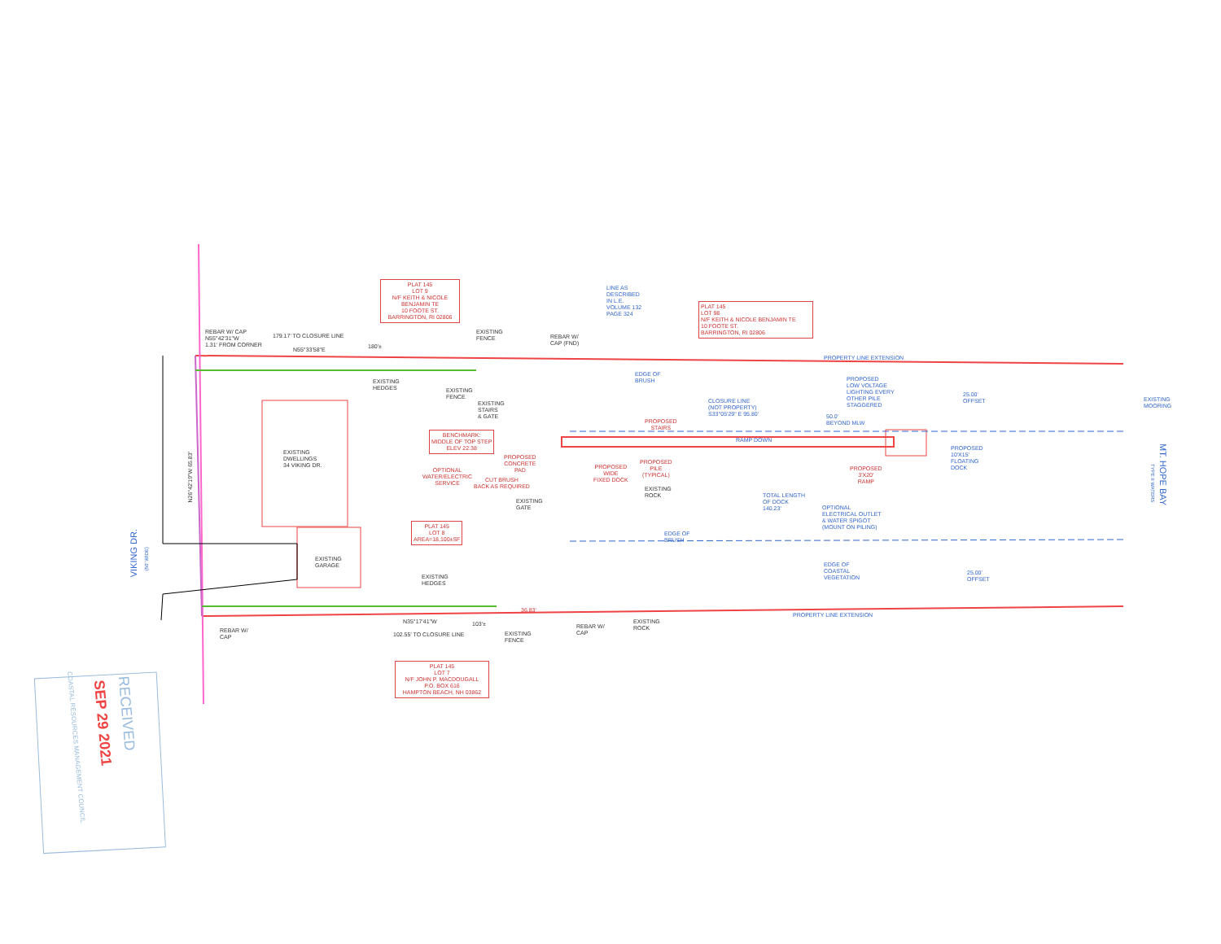PLAT 145
LOT 9
N/F KEITH & NICOLE
BENJAMIN TE
10 FOOTE ST.
BARRINGTON, RI 02806
LINE AS
DESCRIBED
IN L.E.
VOLUME 132
PAGE 324
PLAT 145
LOT 98
N/F KEITH & NICOLE BENJAMIN TE
10 FOOTE ST.
BARRINGTON, RI 02806
REBAR W/ CAP
N55°42'31"W
1.31' FROM CORNER
179.17' TO CLOSURE LINE
N55°33'58"E 180'±
EXISTING
FENCE
REBAR W/
CAP (FND)
PROPERTY LINE EXTENSION
EXISTING
HEDGES
EXISTING
FENCE
EXISTING
STAIRS
& GATE
EDGE OF
BRUSH
PROPOSED
LOW VOLTAGE
LIGHTING EVERY
OTHER PILE
STAGGERED
25.00'
OFFSET
EXISTING
MOORING
CLOSURE LINE
(NOT PROPERTY)
S33°05'29" E 95.80'
50.0'
BEYOND MLW
PROPOSED
STAIRS
BENCHMARK:
MIDDLE OF TOP STEP
ELEV 22.38
RAMP DOWN
PROPOSED
10'X15'
FLOATING
DOCK
EXISTING
DWELLINGS
34 VIKING DR.
PROPOSED
CONCRETE
PAD
PROPOSED
WIDE
FIXED DOCK
PROPOSED
PILE
(TYPICAL)
PROPOSED
3'X20'
RAMP
OPTIONAL
WATER/ELECTRIC
SERVICE
CUT BRUSH
BACK AS REQUIRED
EXISTING
ROCK
TOTAL LENGTH
OF DOCK
140.23'
EXISTING
GATE
OPTIONAL
ELECTRICAL OUTLET
& WATER SPIGOT
(MOUNT ON PILING)
PLAT 145
LOT 8
AREA=18,100±SF
EDGE OF
BRUSH
MT. HOPE BAY
TYPE II WATERS
VIKING DR.
(50' WIDE)
N26°42'19"W 65.83'
EXISTING
GARAGE
EDGE OF
COASTAL
VEGETATION
25.00'
OFFSET
EXISTING
HEDGES
36.83'
PROPERTY LINE EXTENSION
N35°17'41"W 103'±
REBAR W/
CAP
102.55' TO CLOSURE LINE
EXISTING
FENCE
REBAR W/
CAP
EXISTING
ROCK
PLAT 145
LOT 7
N/F JOHN P. MACDOUGALL
P.O. BOX 616
HAMPTON BEACH, NH 03862
RECEIVED
SEP 29 2021
COASTAL RESOURCES MANAGEMENT COUNCIL